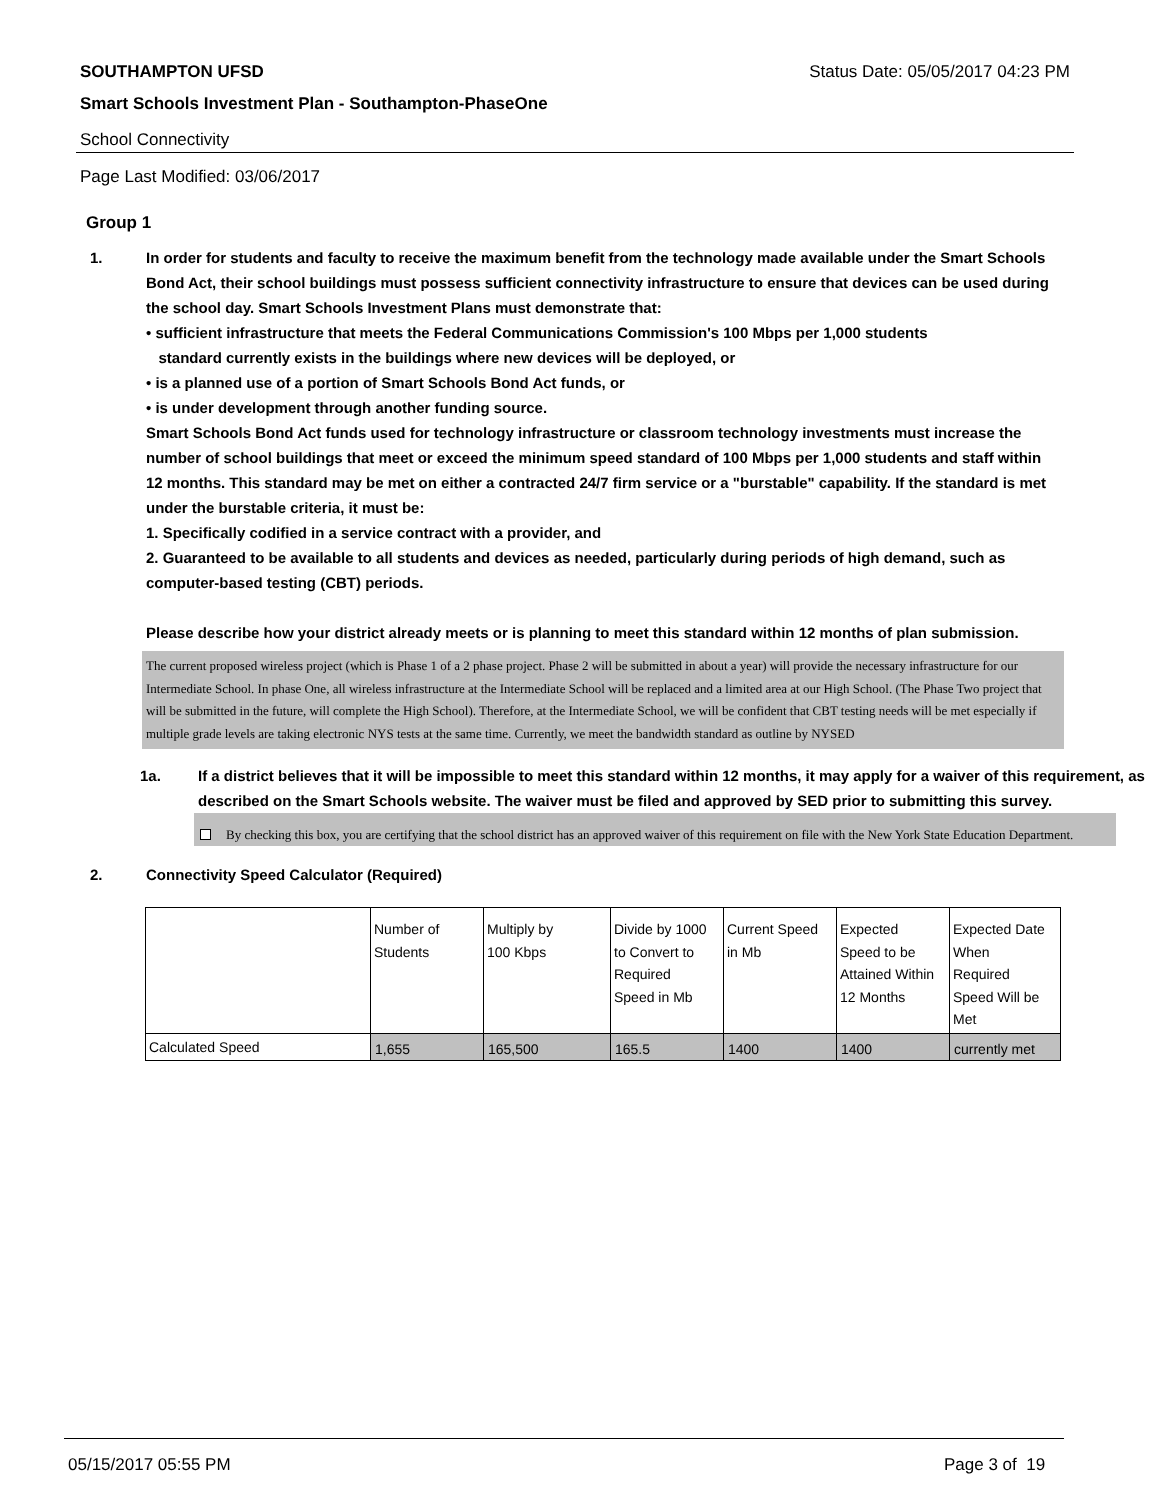SOUTHAMPTON UFSD Status Date: 05/05/2017 04:23 PM
Smart Schools Investment Plan - Southampton-PhaseOne
School Connectivity
Page Last Modified: 03/06/2017
Group 1
1. In order for students and faculty to receive the maximum benefit from the technology made available under the Smart Schools Bond Act, their school buildings must possess sufficient connectivity infrastructure to ensure that devices can be used during the school day. Smart Schools Investment Plans must demonstrate that:
• sufficient infrastructure that meets the Federal Communications Commission's 100 Mbps per 1,000 students
standard currently exists in the buildings where new devices will be deployed, or
• is a planned use of a portion of Smart Schools Bond Act funds, or
• is under development through another funding source.
Smart Schools Bond Act funds used for technology infrastructure or classroom technology investments must increase the number of school buildings that meet or exceed the minimum speed standard of 100 Mbps per 1,000 students and staff within 12 months. This standard may be met on either a contracted 24/7 firm service or a "burstable" capability. If the standard is met under the burstable criteria, it must be:
1. Specifically codified in a service contract with a provider, and
2. Guaranteed to be available to all students and devices as needed, particularly during periods of high demand, such as computer-based testing (CBT) periods.
Please describe how your district already meets or is planning to meet this standard within 12 months of plan submission.
The current proposed wireless project (which is Phase 1 of a 2 phase project. Phase 2 will be submitted in about a year) will provide the necessary infrastructure for our Intermediate School. In phase One, all wireless infrastructure at the Intermediate School will be replaced and a limited area at our High School. (The Phase Two project that will be submitted in the future, will complete the High School). Therefore, at the Intermediate School, we will be confident that CBT testing needs will be met especially if multiple grade levels are taking electronic NYS tests at the same time. Currently, we meet the bandwidth standard as outline by NYSED
1a. If a district believes that it will be impossible to meet this standard within 12 months, it may apply for a waiver of this requirement, as described on the Smart Schools website. The waiver must be filed and approved by SED prior to submitting this survey.
By checking this box, you are certifying that the school district has an approved waiver of this requirement on file with the New York State Education Department.
2. Connectivity Speed Calculator (Required)
| | Number of Students | Multiply by 100 Kbps | Divide by 1000 to Convert to Required Speed in Mb | Current Speed in Mb | Expected Speed to be Attained Within 12 Months | Expected Date When Required Speed Will be Met |
| Calculated Speed | 1,655 | 165,500 | 165.5 | 1400 | 1400 | currently met |
05/15/2017 05:55 PM Page 3 of 19